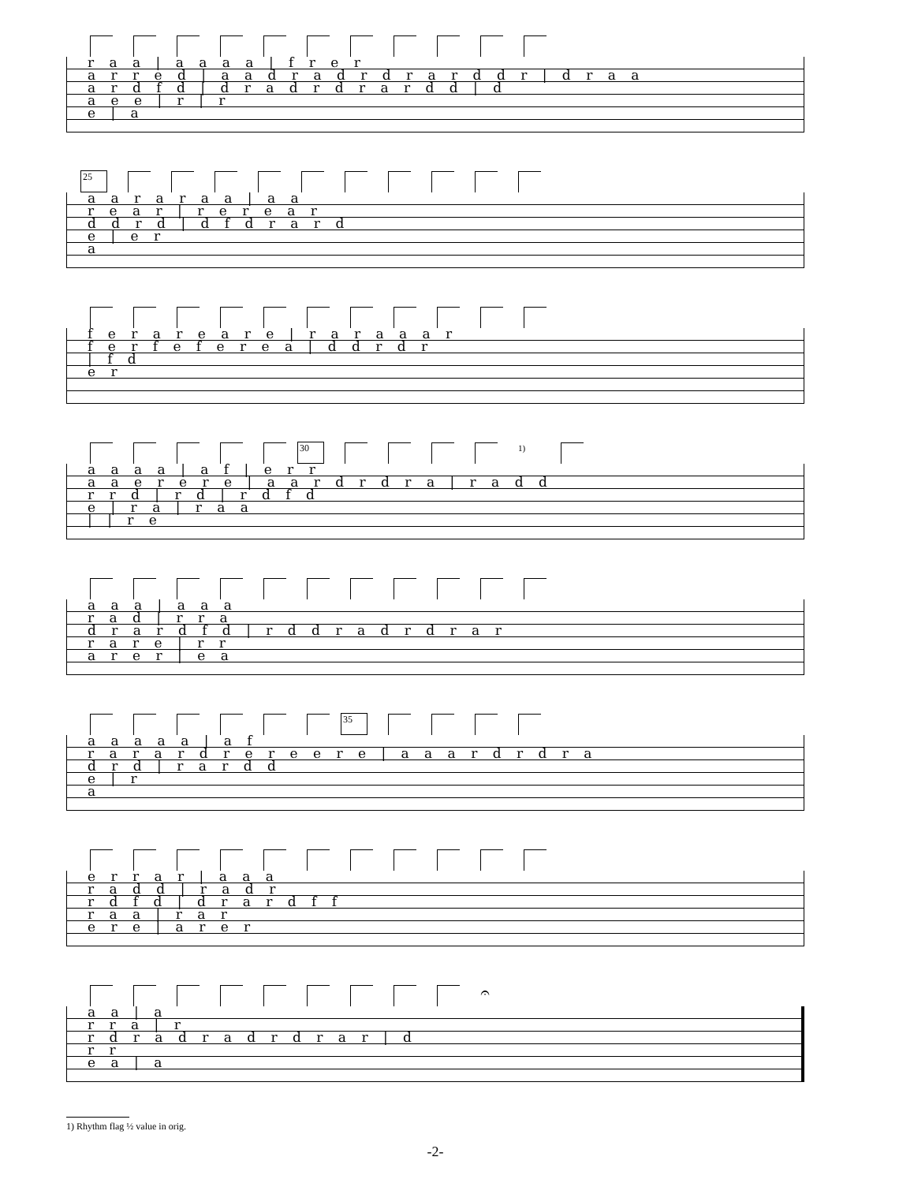r a a | a a a a | f r e r
a r r e d | a a d r a d r d r a r d d r | d r a a
a r d f d | d r a d r d r a r d d | d
a e e | r | r
e | a
25
a a r a r a a | a a
r e a r | r e r e a r
d d r d | d f d r a r d
e | e r
a
f e r a r e a r e | r a r a a a r
f e r f e f e r e a | d d r d r
| f d
e r
30 1)
a a a a | a f | e r r
a a e r e r e | a a r d r d r a | r a d d
r r d | r d | r d f d
e | r a | r a a
| | r e
a a a | a a a
r a d | r r a
d r a r d f d | r d d r a d r d r a r
r a r e | r r
a r e r | e a
35
a a a a a | a f
r a r a r d r e r e e r e | a a a r d r d r a
d r d | r a r d d
e | r
a
e r r a r | a a a
r a d d | r a d r
r d f d | d r a r d f f
r a a | r a r
e r e | a r e r
𝄐
a a | a
r r a | r
r d r a d r a d r d r a r | d
r r
e a | a
1) Rhythm flag ½ value in orig.
-2-